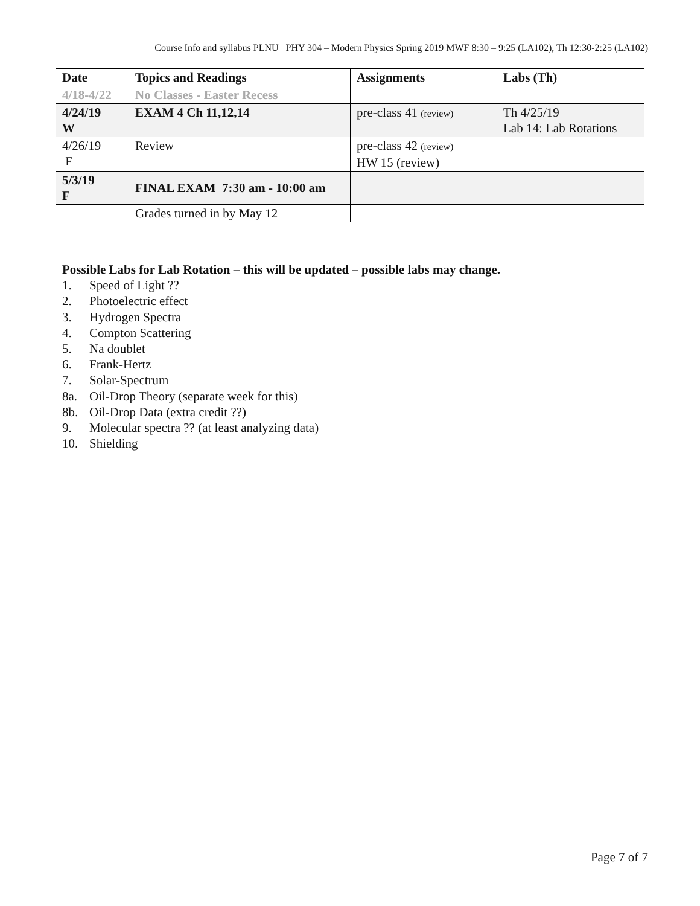Course Info and syllabus PLNU PHY 304 – Modern Physics Spring 2019 MWF 8:30 – 9:25 (LA102), Th 12:30-2:25 (LA102)
| Date | Topics and Readings | Assignments | Labs (Th) |
| --- | --- | --- | --- |
| 4/18-4/22 | No Classes - Easter Recess | | |
| 4/24/19 W | EXAM 4 Ch 11,12,14 | pre-class 41 (review) | Th 4/25/19 Lab 14: Lab Rotations |
| 4/26/19 F | Review | pre-class 42 (review) HW 15 (review) | |
| 5/3/19 F | FINAL EXAM 7:30 am - 10:00 am | | |
| | Grades turned in by May 12 | | |
Possible Labs for Lab Rotation – this will be updated – possible labs may change.
1. Speed of Light ??
2. Photoelectric effect
3. Hydrogen Spectra
4. Compton Scattering
5. Na doublet
6. Frank-Hertz
7. Solar-Spectrum
8a. Oil-Drop Theory (separate week for this)
8b. Oil-Drop Data (extra credit ??)
9. Molecular spectra ?? (at least analyzing data)
10. Shielding
Page 7 of 7